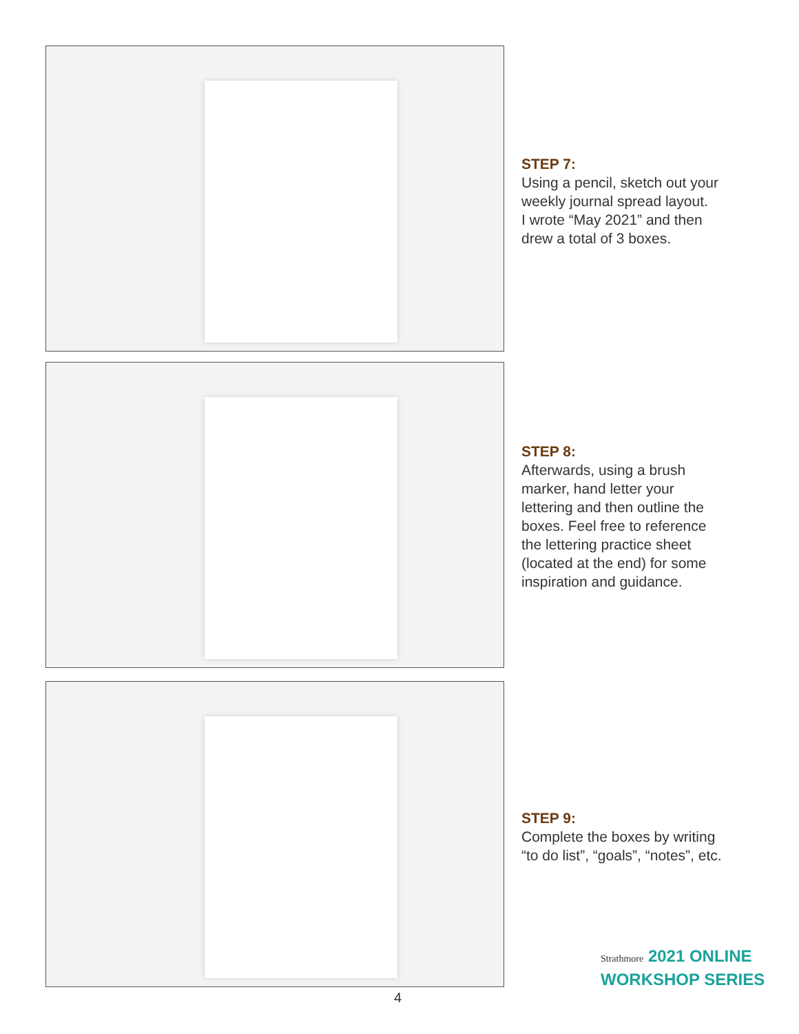STEP 7:
Using a pencil, sketch out your
weekly journal spread layout.
I wrote “May 2021” and then
drew a total of 3 boxes.
STEP 8:
Afterwards, using a brush
marker, hand letter your
lettering and then outline the
boxes. Feel free to reference
the lettering practice sheet
(located at the end) for some
inspiration and guidance.
STEP 9:
Complete the boxes by writing
“to do list”, “goals”, “notes”, etc.
Strathmore 2021 ONLINE
WORKSHOP SERIES
4